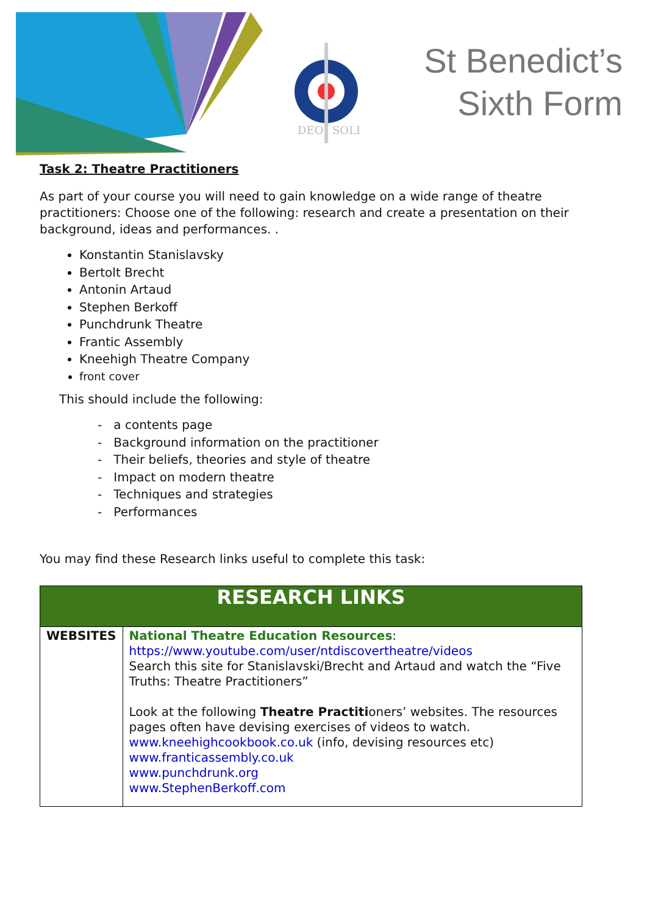DEO
SOLI
St Benedict’s
Sixth Form
Task 2: Theatre Practitioners
As part of your course you will need to gain knowledge on a wide range of theatre practitioners: Choose one of the following: research and create a presentation on their background, ideas and performances. .
Konstantin Stanislavsky
Bertolt Brecht
Antonin Artaud
Stephen Berkoff
Punchdrunk Theatre
Frantic Assembly
Kneehigh Theatre Company
front cover
This should include the following:
- a contents page
- Background information on the practitioner
- Their beliefs, theories and style of theatre
- Impact on modern theatre
- Techniques and strategies
- Performances
You may find these Research links useful to complete this task:
| RESEARCH LINKS | |
| --- | --- |
| WEBSITES | National Theatre Education Resources : https://www.youtube.com/user/ntdiscovertheatre/videos Search this site for Stanislavski/Brecht and Artaud and watch the “Five Truths: Theatre Practitioners” Look at the following Theatre Practiti oners’ websites. The resources pages often have devising exercises of videos to watch. www.kneehighcookbook.co.uk (info, devising resources etc) www.franticassembly.co.uk www.punchdrunk.org www.StephenBerkoff.com |